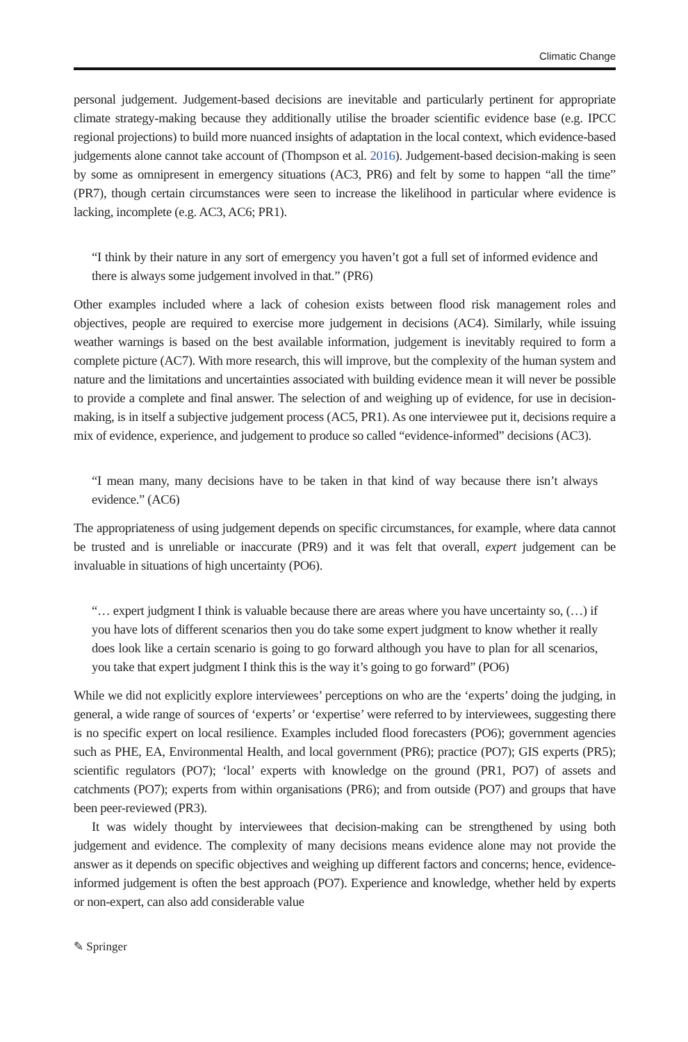Climatic Change
personal judgement. Judgement-based decisions are inevitable and particularly pertinent for appropriate climate strategy-making because they additionally utilise the broader scientific evidence base (e.g. IPCC regional projections) to build more nuanced insights of adaptation in the local context, which evidence-based judgements alone cannot take account of (Thompson et al. 2016). Judgement-based decision-making is seen by some as omnipresent in emergency situations (AC3, PR6) and felt by some to happen “all the time” (PR7), though certain circumstances were seen to increase the likelihood in particular where evidence is lacking, incomplete (e.g. AC3, AC6; PR1).
“I think by their nature in any sort of emergency you haven’t got a full set of informed evidence and there is always some judgement involved in that.” (PR6)
Other examples included where a lack of cohesion exists between flood risk management roles and objectives, people are required to exercise more judgement in decisions (AC4). Similarly, while issuing weather warnings is based on the best available information, judgement is inevitably required to form a complete picture (AC7). With more research, this will improve, but the complexity of the human system and nature and the limitations and uncertainties associated with building evidence mean it will never be possible to provide a complete and final answer. The selection of and weighing up of evidence, for use in decision-making, is in itself a subjective judgement process (AC5, PR1). As one interviewee put it, decisions require a mix of evidence, experience, and judgement to produce so called “evidence-informed” decisions (AC3).
“I mean many, many decisions have to be taken in that kind of way because there isn’t always evidence.” (AC6)
The appropriateness of using judgement depends on specific circumstances, for example, where data cannot be trusted and is unreliable or inaccurate (PR9) and it was felt that overall, expert judgement can be invaluable in situations of high uncertainty (PO6).
“… expert judgment I think is valuable because there are areas where you have uncertainty so, (…) if you have lots of different scenarios then you do take some expert judgment to know whether it really does look like a certain scenario is going to go forward although you have to plan for all scenarios, you take that expert judgment I think this is the way it’s going to go forward” (PO6)
While we did not explicitly explore interviewees’ perceptions on who are the ‘experts’ doing the judging, in general, a wide range of sources of ‘experts’ or ‘expertise’ were referred to by interviewees, suggesting there is no specific expert on local resilience. Examples included flood forecasters (PO6); government agencies such as PHE, EA, Environmental Health, and local government (PR6); practice (PO7); GIS experts (PR5); scientific regulators (PO7); ‘local’ experts with knowledge on the ground (PR1, PO7) of assets and catchments (PO7); experts from within organisations (PR6); and from outside (PO7) and groups that have been peer-reviewed (PR3).
It was widely thought by interviewees that decision-making can be strengthened by using both judgement and evidence. The complexity of many decisions means evidence alone may not provide the answer as it depends on specific objectives and weighing up different factors and concerns; hence, evidence-informed judgement is often the best approach (PO7). Experience and knowledge, whether held by experts or non-expert, can also add considerable value
✎ Springer